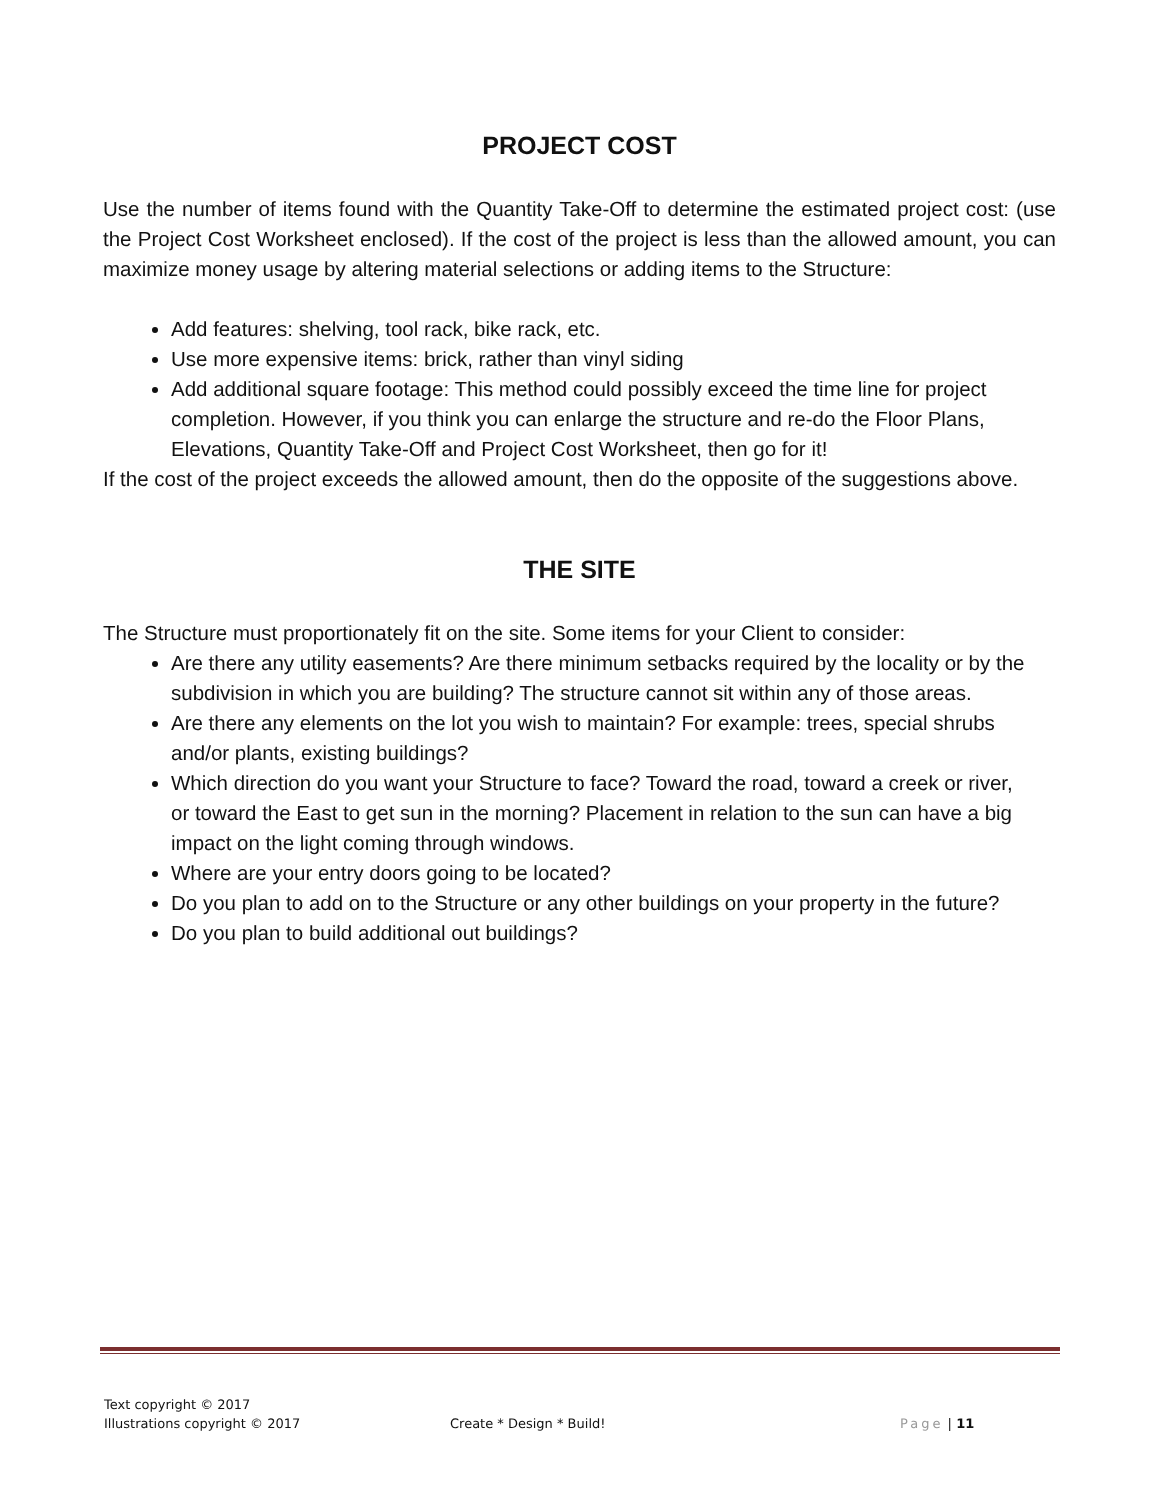PROJECT COST
Use the number of items found with the Quantity Take-Off to determine the estimated project cost: (use the Project Cost Worksheet enclosed). If the cost of the project is less than the allowed amount, you can maximize money usage by altering material selections or adding items to the Structure:
Add features: shelving, tool rack, bike rack, etc.
Use more expensive items: brick, rather than vinyl siding
Add additional square footage: This method could possibly exceed the time line for project completion. However, if you think you can enlarge the structure and re-do the Floor Plans, Elevations, Quantity Take-Off and Project Cost Worksheet, then go for it!
If the cost of the project exceeds the allowed amount, then do the opposite of the suggestions above.
THE SITE
The Structure must proportionately fit on the site. Some items for your Client to consider:
Are there any utility easements? Are there minimum setbacks required by the locality or by the subdivision in which you are building? The structure cannot sit within any of those areas.
Are there any elements on the lot you wish to maintain? For example: trees, special shrubs and/or plants, existing buildings?
Which direction do you want your Structure to face? Toward the road, toward a creek or river, or toward the East to get sun in the morning? Placement in relation to the sun can have a big impact on the light coming through windows.
Where are your entry doors going to be located?
Do you plan to add on to the Structure or any other buildings on your property in the future?
Do you plan to build additional out buildings?
Text copyright © 2017
Illustrations copyright © 2017
Create * Design * Build! Page | 11